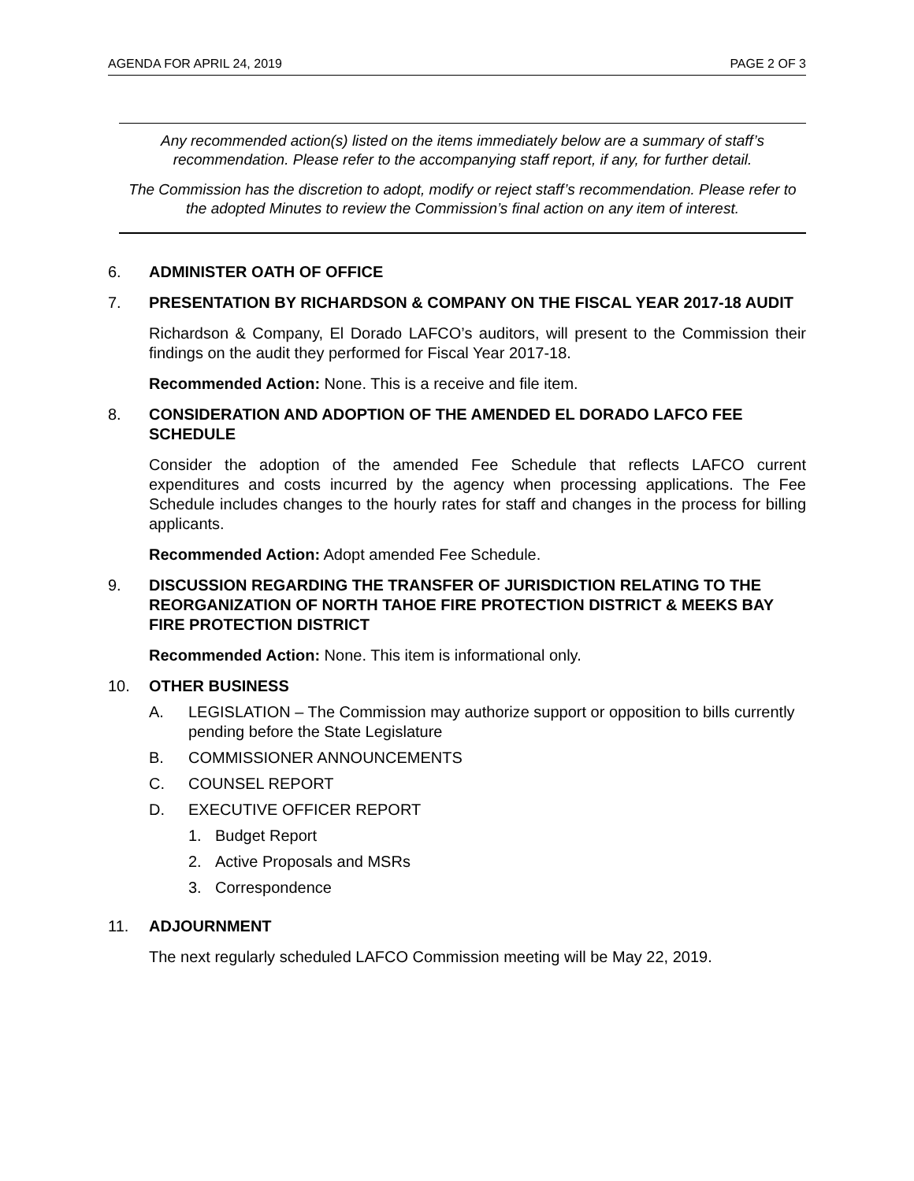AGENDA FOR APRIL 24, 2019 PAGE 2 OF 3
Any recommended action(s) listed on the items immediately below are a summary of staff’s recommendation. Please refer to the accompanying staff report, if any, for further detail.
The Commission has the discretion to adopt, modify or reject staff’s recommendation. Please refer to the adopted Minutes to review the Commission’s final action on any item of interest.
6. ADMINISTER OATH OF OFFICE
7. PRESENTATION BY RICHARDSON & COMPANY ON THE FISCAL YEAR 2017-18 AUDIT
Richardson & Company, El Dorado LAFCO’s auditors, will present to the Commission their findings on the audit they performed for Fiscal Year 2017-18.
Recommended Action: None. This is a receive and file item.
8. CONSIDERATION AND ADOPTION OF THE AMENDED EL DORADO LAFCO FEE SCHEDULE
Consider the adoption of the amended Fee Schedule that reflects LAFCO current expenditures and costs incurred by the agency when processing applications. The Fee Schedule includes changes to the hourly rates for staff and changes in the process for billing applicants.
Recommended Action: Adopt amended Fee Schedule.
9. DISCUSSION REGARDING THE TRANSFER OF JURISDICTION RELATING TO THE REORGANIZATION OF NORTH TAHOE FIRE PROTECTION DISTRICT & MEEKS BAY FIRE PROTECTION DISTRICT
Recommended Action: None. This item is informational only.
10. OTHER BUSINESS
A. LEGISLATION – The Commission may authorize support or opposition to bills currently pending before the State Legislature
B. COMMISSIONER ANNOUNCEMENTS
C. COUNSEL REPORT
D. EXECUTIVE OFFICER REPORT
1. Budget Report
2. Active Proposals and MSRs
3. Correspondence
11. ADJOURNMENT
The next regularly scheduled LAFCO Commission meeting will be May 22, 2019.